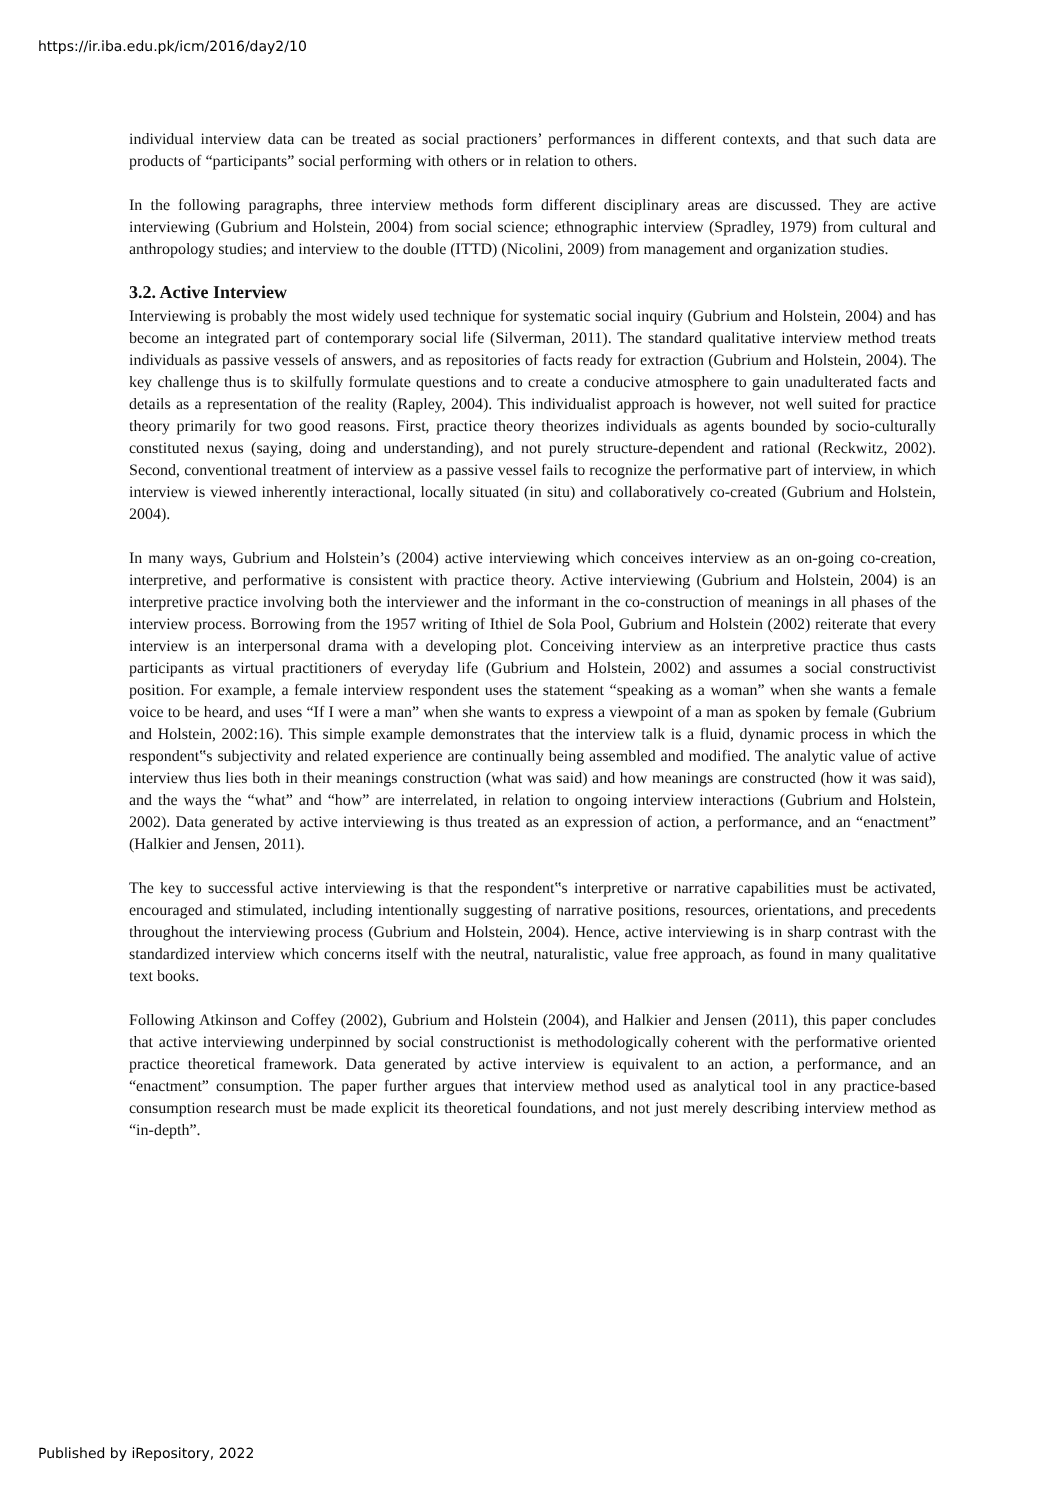https://ir.iba.edu.pk/icm/2016/day2/10
individual interview data can be treated as social practioners’ performances in different contexts, and that such data are products of “participants” social performing with others or in relation to others.
In the following paragraphs, three interview methods form different disciplinary areas are discussed. They are active interviewing (Gubrium and Holstein, 2004) from social science; ethnographic interview (Spradley, 1979) from cultural and anthropology studies; and interview to the double (ITTD) (Nicolini, 2009) from management and organization studies.
3.2. Active Interview
Interviewing is probably the most widely used technique for systematic social inquiry (Gubrium and Holstein, 2004) and has become an integrated part of contemporary social life (Silverman, 2011). The standard qualitative interview method treats individuals as passive vessels of answers, and as repositories of facts ready for extraction (Gubrium and Holstein, 2004). The key challenge thus is to skilfully formulate questions and to create a conducive atmosphere to gain unadulterated facts and details as a representation of the reality (Rapley, 2004). This individualist approach is however, not well suited for practice theory primarily for two good reasons. First, practice theory theorizes individuals as agents bounded by socio-culturally constituted nexus (saying, doing and understanding), and not purely structure-dependent and rational (Reckwitz, 2002). Second, conventional treatment of interview as a passive vessel fails to recognize the performative part of interview, in which interview is viewed inherently interactional, locally situated (in situ) and collaboratively co-created (Gubrium and Holstein, 2004).
In many ways, Gubrium and Holstein’s (2004) active interviewing which conceives interview as an on-going co-creation, interpretive, and performative is consistent with practice theory. Active interviewing (Gubrium and Holstein, 2004) is an interpretive practice involving both the interviewer and the informant in the co-construction of meanings in all phases of the interview process. Borrowing from the 1957 writing of Ithiel de Sola Pool, Gubrium and Holstein (2002) reiterate that every interview is an interpersonal drama with a developing plot. Conceiving interview as an interpretive practice thus casts participants as virtual practitioners of everyday life (Gubrium and Holstein, 2002) and assumes a social constructivist position. For example, a female interview respondent uses the statement “speaking as a woman” when she wants a female voice to be heard, and uses “If I were a man” when she wants to express a viewpoint of a man as spoken by female (Gubrium and Holstein, 2002:16). This simple example demonstrates that the interview talk is a fluid, dynamic process in which the respondent‟s subjectivity and related experience are continually being assembled and modified. The analytic value of active interview thus lies both in their meanings construction (what was said) and how meanings are constructed (how it was said), and the ways the “what” and “how” are interrelated, in relation to ongoing interview interactions (Gubrium and Holstein, 2002). Data generated by active interviewing is thus treated as an expression of action, a performance, and an “enactment” (Halkier and Jensen, 2011).
The key to successful active interviewing is that the respondent‟s interpretive or narrative capabilities must be activated, encouraged and stimulated, including intentionally suggesting of narrative positions, resources, orientations, and precedents throughout the interviewing process (Gubrium and Holstein, 2004). Hence, active interviewing is in sharp contrast with the standardized interview which concerns itself with the neutral, naturalistic, value free approach, as found in many qualitative text books.
Following Atkinson and Coffey (2002), Gubrium and Holstein (2004), and Halkier and Jensen (2011), this paper concludes that active interviewing underpinned by social constructionist is methodologically coherent with the performative oriented practice theoretical framework. Data generated by active interview is equivalent to an action, a performance, and an “enactment” consumption. The paper further argues that interview method used as analytical tool in any practice-based consumption research must be made explicit its theoretical foundations, and not just merely describing interview method as “in-depth”.
Published by iRepository, 2022